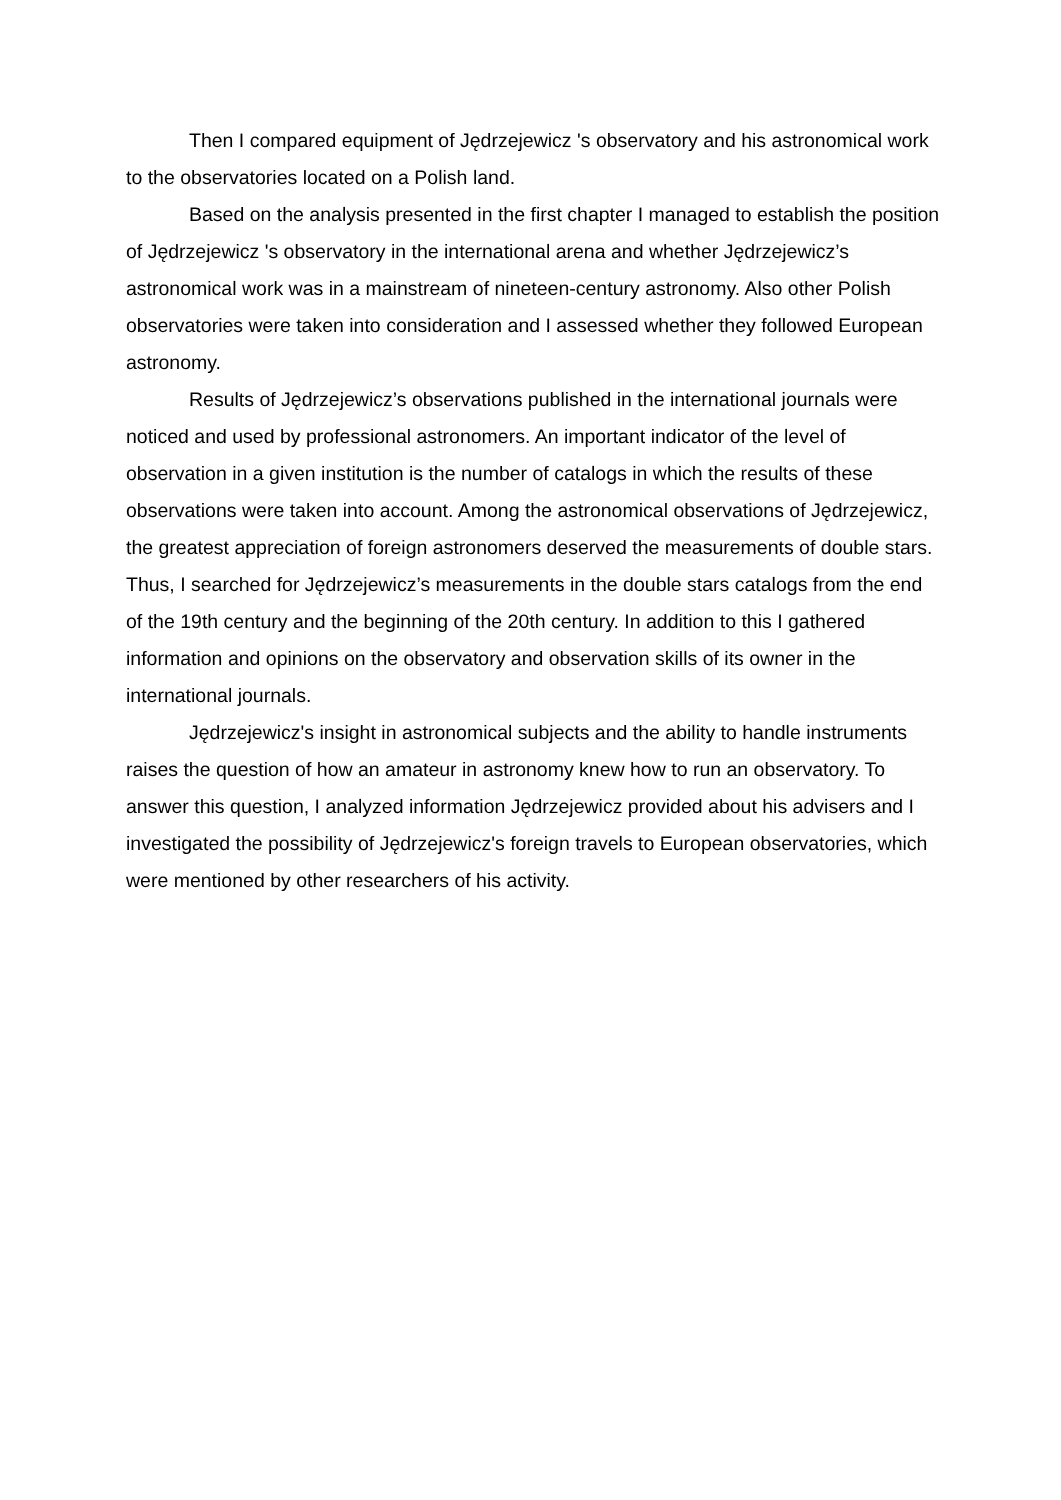Then I compared equipment of Jędrzejewicz 's observatory and his astronomical work to the observatories located on a Polish land.
Based on the analysis presented in the first chapter I managed to establish the position of Jędrzejewicz 's observatory in the international arena and whether Jędrzejewicz’s astronomical work was in a mainstream of nineteen-century astronomy. Also other Polish observatories were taken into consideration and I assessed whether they followed European astronomy.
Results of Jędrzejewicz’s observations published in the international journals were noticed and used by professional astronomers. An important indicator of the level of observation in a given institution is the number of catalogs in which the results of these observations were taken into account. Among the astronomical observations of Jędrzejewicz, the greatest appreciation of foreign astronomers deserved the measurements of double stars. Thus, I searched for Jędrzejewicz’s measurements in the double stars catalogs from the end of the 19th century and the beginning of the 20th century. In addition to this I gathered information and opinions on the observatory and observation skills of its owner in the international journals.
Jędrzejewicz's insight in astronomical subjects and the ability to handle instruments raises the question of how an amateur in astronomy knew how to run an observatory. To answer this question, I analyzed information Jędrzejewicz provided about his advisers and I investigated the possibility of Jędrzejewicz's foreign travels to European observatories, which were mentioned by other researchers of his activity.